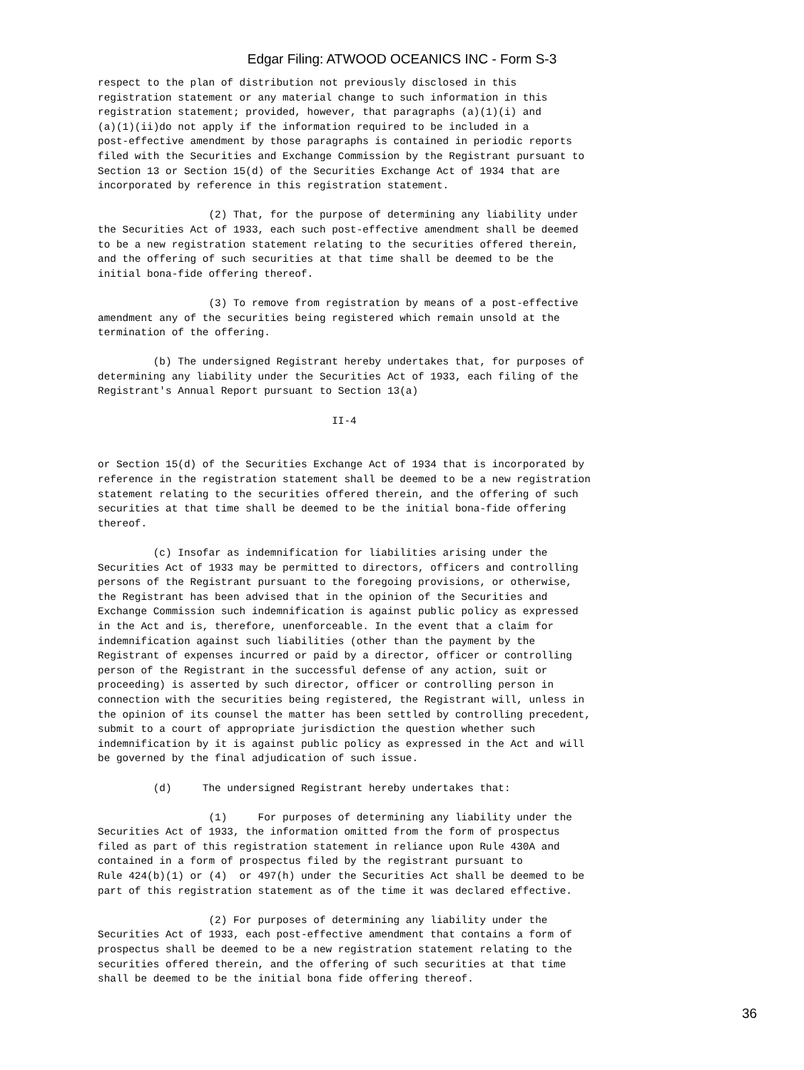Edgar Filing: ATWOOD OCEANICS INC - Form S-3
respect to the plan of distribution not previously disclosed in this
registration statement or any material change to such information in this
registration statement; provided, however, that paragraphs (a)(1)(i) and
(a)(1)(ii)do not apply if the information required to be included in a
post-effective amendment by those paragraphs is contained in periodic reports
filed with the Securities and Exchange Commission by the Registrant pursuant to
Section 13 or Section 15(d) of the Securities Exchange Act of 1934 that are
incorporated by reference in this registration statement.

                  (2) That, for the purpose of determining any liability under
the Securities Act of 1933, each such post-effective amendment shall be deemed
to be a new registration statement relating to the securities offered therein,
and the offering of such securities at that time shall be deemed to be the
initial bona-fide offering thereof.

                  (3) To remove from registration by means of a post-effective
amendment any of the securities being registered which remain unsold at the
termination of the offering.

         (b) The undersigned Registrant hereby undertakes that, for purposes of
determining any liability under the Securities Act of 1933, each filing of the
Registrant's Annual Report pursuant to Section 13(a)

                                      II-4


or Section 15(d) of the Securities Exchange Act of 1934 that is incorporated by
reference in the registration statement shall be deemed to be a new registration
statement relating to the securities offered therein, and the offering of such
securities at that time shall be deemed to be the initial bona-fide offering
thereof.

         (c) Insofar as indemnification for liabilities arising under the
Securities Act of 1933 may be permitted to directors, officers and controlling
persons of the Registrant pursuant to the foregoing provisions, or otherwise,
the Registrant has been advised that in the opinion of the Securities and
Exchange Commission such indemnification is against public policy as expressed
in the Act and is, therefore, unenforceable. In the event that a claim for
indemnification against such liabilities (other than the payment by the
Registrant of expenses incurred or paid by a director, officer or controlling
person of the Registrant in the successful defense of any action, suit or
proceeding) is asserted by such director, officer or controlling person in
connection with the securities being registered, the Registrant will, unless in
the opinion of its counsel the matter has been settled by controlling precedent,
submit to a court of appropriate jurisdiction the question whether such
indemnification by it is against public policy as expressed in the Act and will
be governed by the final adjudication of such issue.

         (d)     The undersigned Registrant hereby undertakes that:

                  (1)     For purposes of determining any liability under the
Securities Act of 1933, the information omitted from the form of prospectus
filed as part of this registration statement in reliance upon Rule 430A and
contained in a form of prospectus filed by the registrant pursuant to
Rule 424(b)(1) or (4)  or 497(h) under the Securities Act shall be deemed to be
part of this registration statement as of the time it was declared effective.

                  (2) For purposes of determining any liability under the
Securities Act of 1933, each post-effective amendment that contains a form of
prospectus shall be deemed to be a new registration statement relating to the
securities offered therein, and the offering of such securities at that time
shall be deemed to be the initial bona fide offering thereof.
36